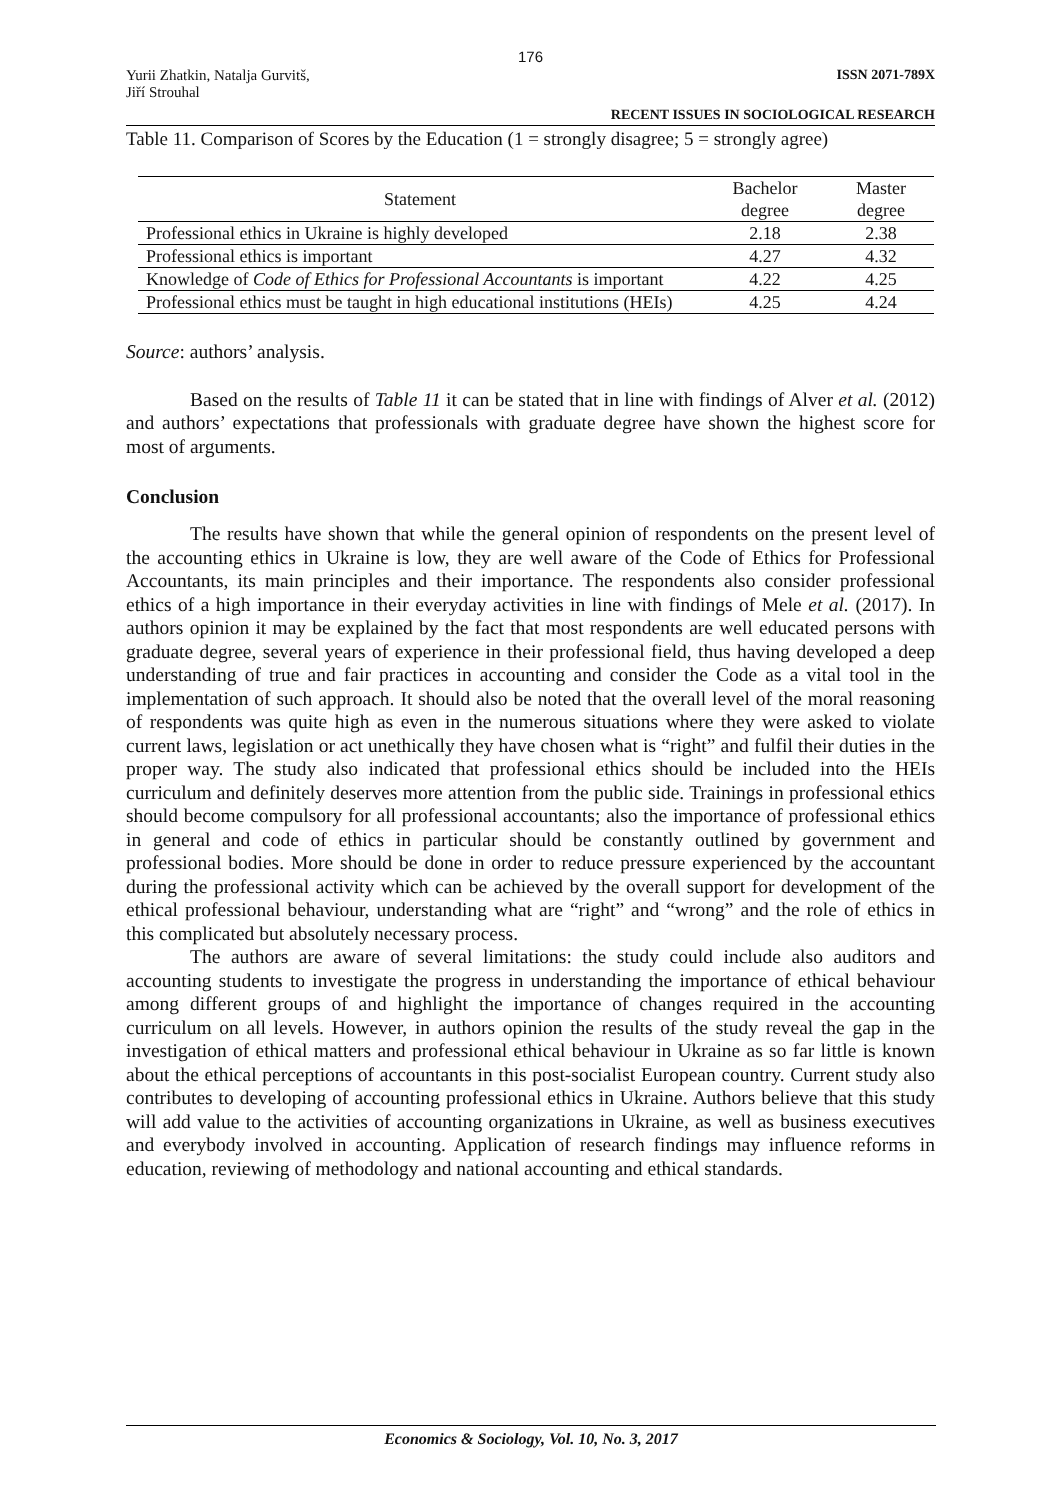176
Yurii Zhatkin, Natalja Gurvitš,
Jiří Strouhal
ISSN 2071-789X
RECENT ISSUES IN SOCIOLOGICAL RESEARCH
Table 11. Comparison of Scores by the Education (1 = strongly disagree; 5 = strongly agree)
| Statement | Bachelor degree | Master degree |
| --- | --- | --- |
| Professional ethics in Ukraine is highly developed | 2.18 | 2.38 |
| Professional ethics is important | 4.27 | 4.32 |
| Knowledge of Code of Ethics for Professional Accountants is important | 4.22 | 4.25 |
| Professional ethics must be taught in high educational institutions (HEIs) | 4.25 | 4.24 |
Source: authors’ analysis.
Based on the results of Table 11 it can be stated that in line with findings of Alver et al. (2012) and authors’ expectations that professionals with graduate degree have shown the highest score for most of arguments.
Conclusion
The results have shown that while the general opinion of respondents on the present level of the accounting ethics in Ukraine is low, they are well aware of the Code of Ethics for Professional Accountants, its main principles and their importance. The respondents also consider professional ethics of a high importance in their everyday activities in line with findings of Mele et al. (2017). In authors opinion it may be explained by the fact that most respondents are well educated persons with graduate degree, several years of experience in their professional field, thus having developed a deep understanding of true and fair practices in accounting and consider the Code as a vital tool in the implementation of such approach. It should also be noted that the overall level of the moral reasoning of respondents was quite high as even in the numerous situations where they were asked to violate current laws, legislation or act unethically they have chosen what is “right” and fulfil their duties in the proper way. The study also indicated that professional ethics should be included into the HEIs curriculum and definitely deserves more attention from the public side. Trainings in professional ethics should become compulsory for all professional accountants; also the importance of professional ethics in general and code of ethics in particular should be constantly outlined by government and professional bodies. More should be done in order to reduce pressure experienced by the accountant during the professional activity which can be achieved by the overall support for development of the ethical professional behaviour, understanding what are “right” and “wrong” and the role of ethics in this complicated but absolutely necessary process.
The authors are aware of several limitations: the study could include also auditors and accounting students to investigate the progress in understanding the importance of ethical behaviour among different groups of and highlight the importance of changes required in the accounting curriculum on all levels. However, in authors opinion the results of the study reveal the gap in the investigation of ethical matters and professional ethical behaviour in Ukraine as so far little is known about the ethical perceptions of accountants in this post-socialist European country. Current study also contributes to developing of accounting professional ethics in Ukraine. Authors believe that this study will add value to the activities of accounting organizations in Ukraine, as well as business executives and everybody involved in accounting. Application of research findings may influence reforms in education, reviewing of methodology and national accounting and ethical standards.
Economics & Sociology, Vol. 10, No. 3, 2017